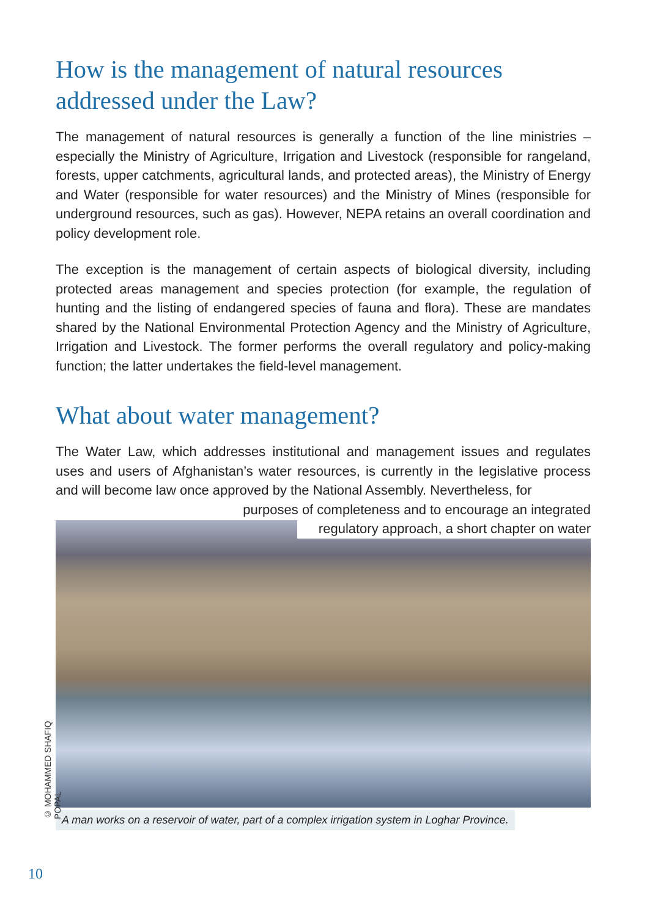How is the management of natural resources addressed under the Law?
The management of natural resources is generally a function of the line ministries – especially the Ministry of Agriculture, Irrigation and Livestock (responsible for rangeland, forests, upper catchments, agricultural lands, and protected areas), the Ministry of Energy and Water (responsible for water resources) and the Ministry of Mines (responsible for underground resources, such as gas). However, NEPA retains an overall coordination and policy development role.
The exception is the management of certain aspects of biological diversity, including protected areas management and species protection (for example, the regulation of hunting and the listing of endangered species of fauna and flora). These are mandates shared by the National Environmental Protection Agency and the Ministry of Agriculture, Irrigation and Livestock. The former performs the overall regulatory and policy-making function; the latter undertakes the field-level management.
What about water management?
The Water Law, which addresses institutional and management issues and regulates uses and users of Afghanistan’s water resources, is currently in the legislative process and will become law once approved by the National Assembly. Nevertheless, for
purposes of completeness and to encourage an integrated
regulatory approach, a short chapter on water
A man works on a reservoir of water, part of a complex irrigation system in Loghar Province.
© MOHAMMED SHAFIQ POPAL
10